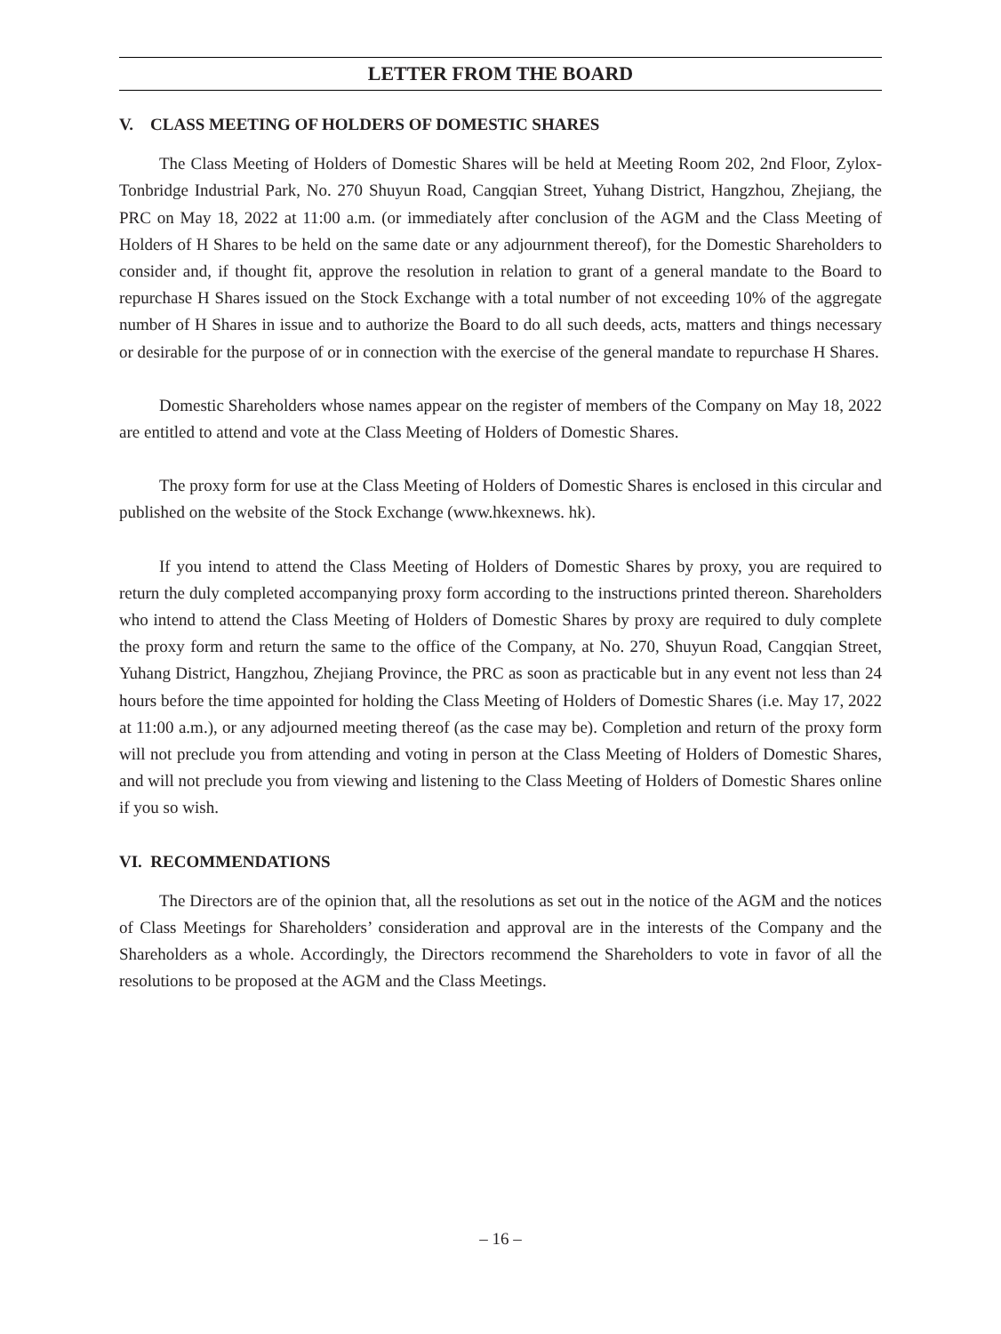LETTER FROM THE BOARD
V. CLASS MEETING OF HOLDERS OF DOMESTIC SHARES
The Class Meeting of Holders of Domestic Shares will be held at Meeting Room 202, 2nd Floor, Zylox-Tonbridge Industrial Park, No. 270 Shuyun Road, Cangqian Street, Yuhang District, Hangzhou, Zhejiang, the PRC on May 18, 2022 at 11:00 a.m. (or immediately after conclusion of the AGM and the Class Meeting of Holders of H Shares to be held on the same date or any adjournment thereof), for the Domestic Shareholders to consider and, if thought fit, approve the resolution in relation to grant of a general mandate to the Board to repurchase H Shares issued on the Stock Exchange with a total number of not exceeding 10% of the aggregate number of H Shares in issue and to authorize the Board to do all such deeds, acts, matters and things necessary or desirable for the purpose of or in connection with the exercise of the general mandate to repurchase H Shares.
Domestic Shareholders whose names appear on the register of members of the Company on May 18, 2022 are entitled to attend and vote at the Class Meeting of Holders of Domestic Shares.
The proxy form for use at the Class Meeting of Holders of Domestic Shares is enclosed in this circular and published on the website of the Stock Exchange (www.hkexnews. hk).
If you intend to attend the Class Meeting of Holders of Domestic Shares by proxy, you are required to return the duly completed accompanying proxy form according to the instructions printed thereon. Shareholders who intend to attend the Class Meeting of Holders of Domestic Shares by proxy are required to duly complete the proxy form and return the same to the office of the Company, at No. 270, Shuyun Road, Cangqian Street, Yuhang District, Hangzhou, Zhejiang Province, the PRC as soon as practicable but in any event not less than 24 hours before the time appointed for holding the Class Meeting of Holders of Domestic Shares (i.e. May 17, 2022 at 11:00 a.m.), or any adjourned meeting thereof (as the case may be). Completion and return of the proxy form will not preclude you from attending and voting in person at the Class Meeting of Holders of Domestic Shares, and will not preclude you from viewing and listening to the Class Meeting of Holders of Domestic Shares online if you so wish.
VI. RECOMMENDATIONS
The Directors are of the opinion that, all the resolutions as set out in the notice of the AGM and the notices of Class Meetings for Shareholders’ consideration and approval are in the interests of the Company and the Shareholders as a whole. Accordingly, the Directors recommend the Shareholders to vote in favor of all the resolutions to be proposed at the AGM and the Class Meetings.
– 16 –